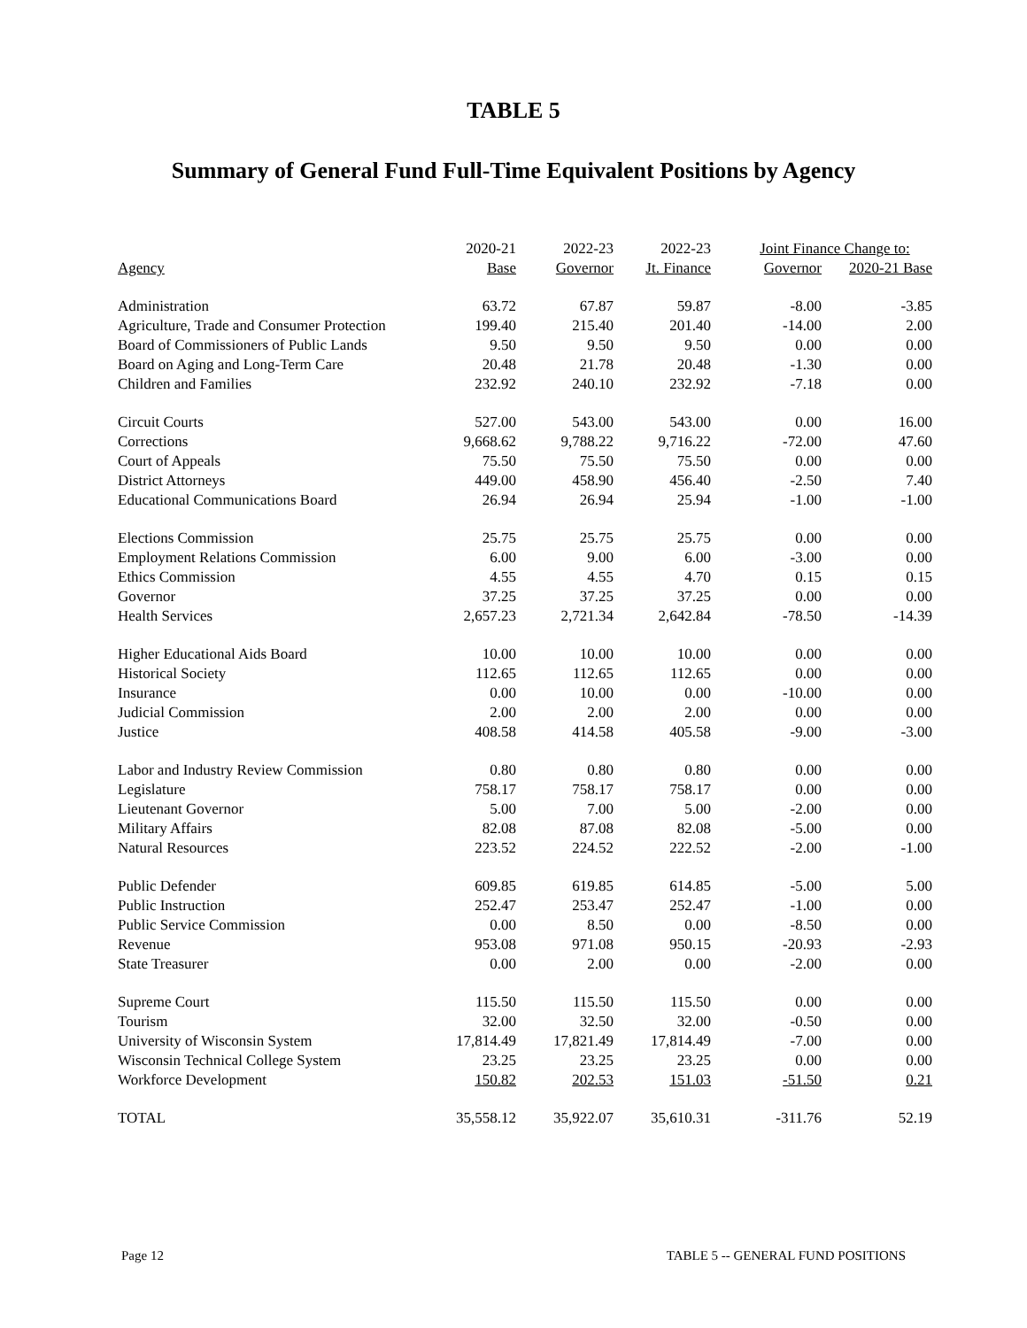TABLE 5
Summary of General Fund Full-Time Equivalent Positions by Agency
| | 2020-21 | 2022-23 | 2022-23 | Joint Finance Change to: | |
| --- | --- | --- | --- | --- | --- |
| Agency | Base | Governor | Jt. Finance | Governor | 2020-21 Base |
| Administration | 63.72 | 67.87 | 59.87 | -8.00 | -3.85 |
| Agriculture, Trade and Consumer Protection | 199.40 | 215.40 | 201.40 | -14.00 | 2.00 |
| Board of Commissioners of Public Lands | 9.50 | 9.50 | 9.50 | 0.00 | 0.00 |
| Board on Aging and Long-Term Care | 20.48 | 21.78 | 20.48 | -1.30 | 0.00 |
| Children and Families | 232.92 | 240.10 | 232.92 | -7.18 | 0.00 |
| Circuit Courts | 527.00 | 543.00 | 543.00 | 0.00 | 16.00 |
| Corrections | 9,668.62 | 9,788.22 | 9,716.22 | -72.00 | 47.60 |
| Court of Appeals | 75.50 | 75.50 | 75.50 | 0.00 | 0.00 |
| District Attorneys | 449.00 | 458.90 | 456.40 | -2.50 | 7.40 |
| Educational Communications Board | 26.94 | 26.94 | 25.94 | -1.00 | -1.00 |
| Elections Commission | 25.75 | 25.75 | 25.75 | 0.00 | 0.00 |
| Employment Relations Commission | 6.00 | 9.00 | 6.00 | -3.00 | 0.00 |
| Ethics Commission | 4.55 | 4.55 | 4.70 | 0.15 | 0.15 |
| Governor | 37.25 | 37.25 | 37.25 | 0.00 | 0.00 |
| Health Services | 2,657.23 | 2,721.34 | 2,642.84 | -78.50 | -14.39 |
| Higher Educational Aids Board | 10.00 | 10.00 | 10.00 | 0.00 | 0.00 |
| Historical Society | 112.65 | 112.65 | 112.65 | 0.00 | 0.00 |
| Insurance | 0.00 | 10.00 | 0.00 | -10.00 | 0.00 |
| Judicial Commission | 2.00 | 2.00 | 2.00 | 0.00 | 0.00 |
| Justice | 408.58 | 414.58 | 405.58 | -9.00 | -3.00 |
| Labor and Industry Review Commission | 0.80 | 0.80 | 0.80 | 0.00 | 0.00 |
| Legislature | 758.17 | 758.17 | 758.17 | 0.00 | 0.00 |
| Lieutenant Governor | 5.00 | 7.00 | 5.00 | -2.00 | 0.00 |
| Military Affairs | 82.08 | 87.08 | 82.08 | -5.00 | 0.00 |
| Natural Resources | 223.52 | 224.52 | 222.52 | -2.00 | -1.00 |
| Public Defender | 609.85 | 619.85 | 614.85 | -5.00 | 5.00 |
| Public Instruction | 252.47 | 253.47 | 252.47 | -1.00 | 0.00 |
| Public Service Commission | 0.00 | 8.50 | 0.00 | -8.50 | 0.00 |
| Revenue | 953.08 | 971.08 | 950.15 | -20.93 | -2.93 |
| State Treasurer | 0.00 | 2.00 | 0.00 | -2.00 | 0.00 |
| Supreme Court | 115.50 | 115.50 | 115.50 | 0.00 | 0.00 |
| Tourism | 32.00 | 32.50 | 32.00 | -0.50 | 0.00 |
| University of Wisconsin System | 17,814.49 | 17,821.49 | 17,814.49 | -7.00 | 0.00 |
| Wisconsin Technical College System | 23.25 | 23.25 | 23.25 | 0.00 | 0.00 |
| Workforce Development | 150.82 | 202.53 | 151.03 | -51.50 | 0.21 |
| TOTAL | 35,558.12 | 35,922.07 | 35,610.31 | -311.76 | 52.19 |
Page 12 TABLE 5 -- GENERAL FUND POSITIONS